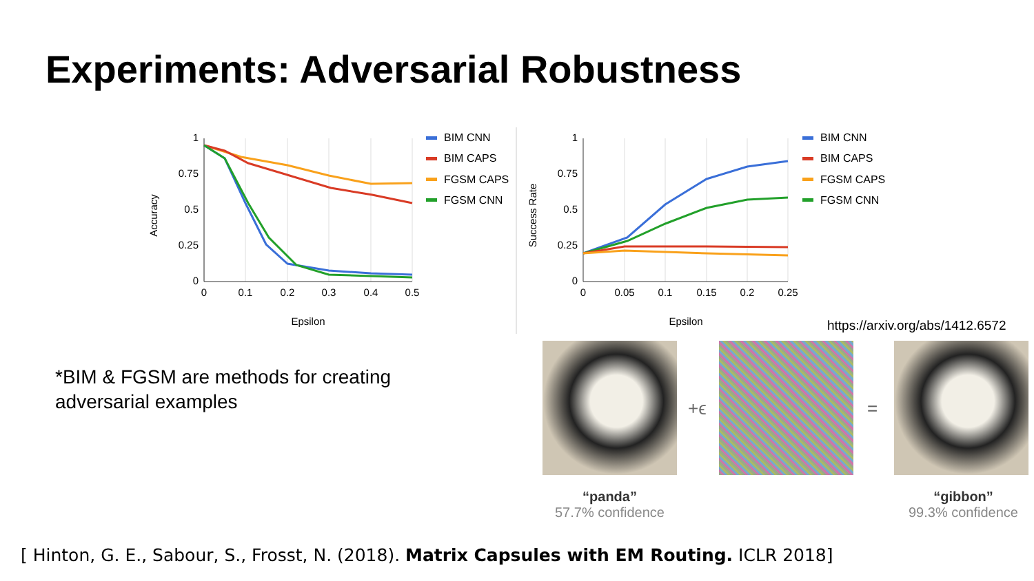Experiments: Adversarial Robustness
1
0.75
0.5
0.25
0
0
0.1
0.2
0.3
0.4
0.5
Epsilon
Accuracy
BIM CNN
BIM CAPS
FGSM CAPS
FGSM CNN
1
0.75
0.5
0.25
0
0
0.05
0.1
0.15
0.2
0.25
Epsilon
Success Rate
BIM CNN
BIM CAPS
FGSM CAPS
FGSM CNN
https://arxiv.org/abs/1412.6572
*BIM & FGSM are methods for creating
adversarial examples
+ϵ =
“panda”
57.7% confidence
“gibbon”
99.3% confidence
[ Hinton, G. E., Sabour, S., Frosst, N. (2018). Matrix Capsules with EM Routing. ICLR 2018]